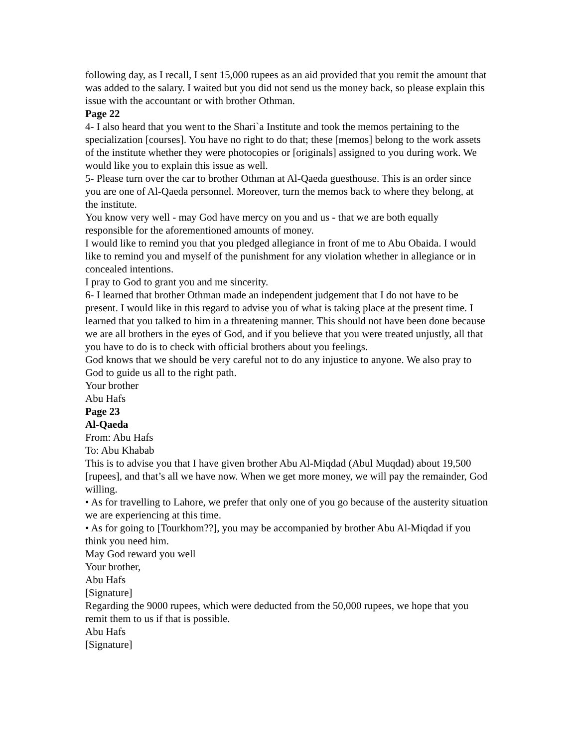following day, as I recall, I sent 15,000 rupees as an aid provided that you remit the amount that was added to the salary. I waited but you did not send us the money back, so please explain this issue with the accountant or with brother Othman.
Page 22
4- I also heard that you went to the Shari`a Institute and took the memos pertaining to the specialization [courses]. You have no right to do that; these [memos] belong to the work assets of the institute whether they were photocopies or [originals] assigned to you during work. We would like you to explain this issue as well.
5- Please turn over the car to brother Othman at Al-Qaeda guesthouse. This is an order since you are one of Al-Qaeda personnel. Moreover, turn the memos back to where they belong, at the institute.
You know very well - may God have mercy on you and us - that we are both equally responsible for the aforementioned amounts of money.
I would like to remind you that you pledged allegiance in front of me to Abu Obaida. I would like to remind you and myself of the punishment for any violation whether in allegiance or in concealed intentions.
I pray to God to grant you and me sincerity.
6- I learned that brother Othman made an independent judgement that I do not have to be present. I would like in this regard to advise you of what is taking place at the present time. I learned that you talked to him in a threatening manner. This should not have been done because we are all brothers in the eyes of God, and if you believe that you were treated unjustly, all that you have to do is to check with official brothers about you feelings.
God knows that we should be very careful not to do any injustice to anyone. We also pray to God to guide us all to the right path.
Your brother
Abu Hafs
Page 23
Al-Qaeda
From: Abu Hafs
To: Abu Khabab
This is to advise you that I have given brother Abu Al-Miqdad (Abul Muqdad) about 19,500 [rupees], and that’s all we have now. When we get more money, we will pay the remainder, God willing.
• As for travelling to Lahore, we prefer that only one of you go because of the austerity situation we are experiencing at this time.
• As for going to [Tourkhom??], you may be accompanied by brother Abu Al-Miqdad if you think you need him.
May God reward you well
Your brother,
Abu Hafs
[Signature]
Regarding the 9000 rupees, which were deducted from the 50,000 rupees, we hope that you remit them to us if that is possible.
Abu Hafs
[Signature]